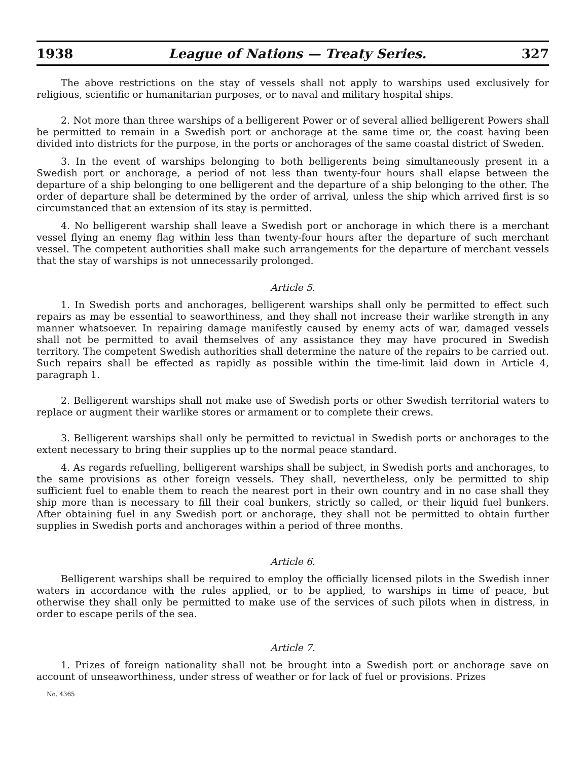1938 League of Nations — Treaty Series. 327
The above restrictions on the stay of vessels shall not apply to warships used exclusively for religious, scientific or humanitarian purposes, or to naval and military hospital ships.
2. Not more than three warships of a belligerent Power or of several allied belligerent Powers shall be permitted to remain in a Swedish port or anchorage at the same time or, the coast having been divided into districts for the purpose, in the ports or anchorages of the same coastal district of Sweden.
3. In the event of warships belonging to both belligerents being simultaneously present in a Swedish port or anchorage, a period of not less than twenty-four hours shall elapse between the departure of a ship belonging to one belligerent and the departure of a ship belonging to the other. The order of departure shall be determined by the order of arrival, unless the ship which arrived first is so circumstanced that an extension of its stay is permitted.
4. No belligerent warship shall leave a Swedish port or anchorage in which there is a merchant vessel flying an enemy flag within less than twenty-four hours after the departure of such merchant vessel. The competent authorities shall make such arrangements for the departure of merchant vessels that the stay of warships is not unnecessarily prolonged.
Article 5.
1. In Swedish ports and anchorages, belligerent warships shall only be permitted to effect such repairs as may be essential to seaworthiness, and they shall not increase their warlike strength in any manner whatsoever. In repairing damage manifestly caused by enemy acts of war, damaged vessels shall not be permitted to avail themselves of any assistance they may have procured in Swedish territory. The competent Swedish authorities shall determine the nature of the repairs to be carried out. Such repairs shall be effected as rapidly as possible within the time-limit laid down in Article 4, paragraph 1.
2. Belligerent warships shall not make use of Swedish ports or other Swedish territorial waters to replace or augment their warlike stores or armament or to complete their crews.
3. Belligerent warships shall only be permitted to revictual in Swedish ports or anchorages to the extent necessary to bring their supplies up to the normal peace standard.
4. As regards refuelling, belligerent warships shall be subject, in Swedish ports and anchorages, to the same provisions as other foreign vessels. They shall, nevertheless, only be permitted to ship sufficient fuel to enable them to reach the nearest port in their own country and in no case shall they ship more than is necessary to fill their coal bunkers, strictly so called, or their liquid fuel bunkers. After obtaining fuel in any Swedish port or anchorage, they shall not be permitted to obtain further supplies in Swedish ports and anchorages within a period of three months.
Article 6.
Belligerent warships shall be required to employ the officially licensed pilots in the Swedish inner waters in accordance with the rules applied, or to be applied, to warships in time of peace, but otherwise they shall only be permitted to make use of the services of such pilots when in distress, in order to escape perils of the sea.
Article 7.
1. Prizes of foreign nationality shall not be brought into a Swedish port or anchorage save on account of unseaworthiness, under stress of weather or for lack of fuel or provisions. Prizes
No. 4365